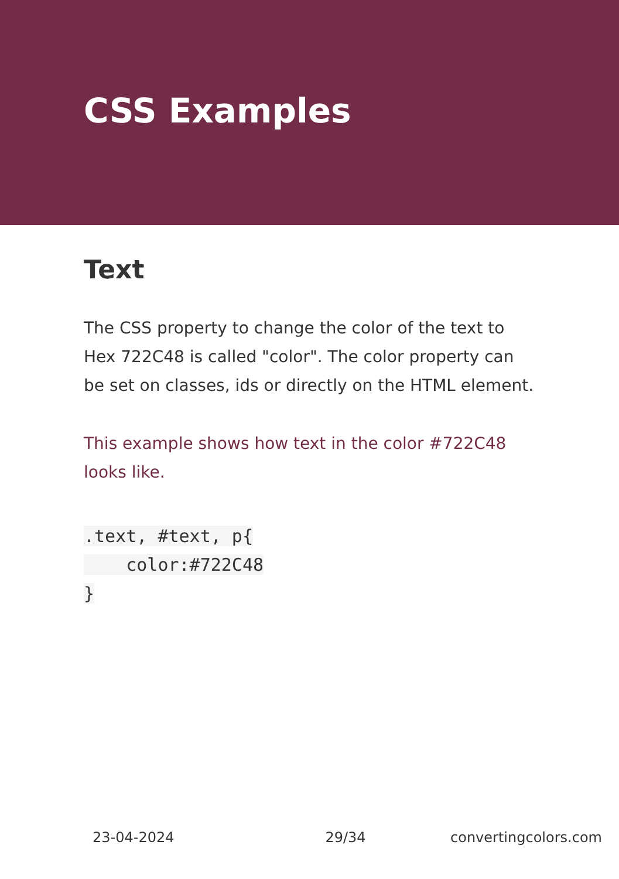CSS Examples
Text
The CSS property to change the color of the text to Hex 722C48 is called "color". The color property can be set on classes, ids or directly on the HTML element.
This example shows how text in the color #722C48 looks like.
.text, #text, p{
    color:#722C48
}
23-04-2024 29/34 convertingcolors.com